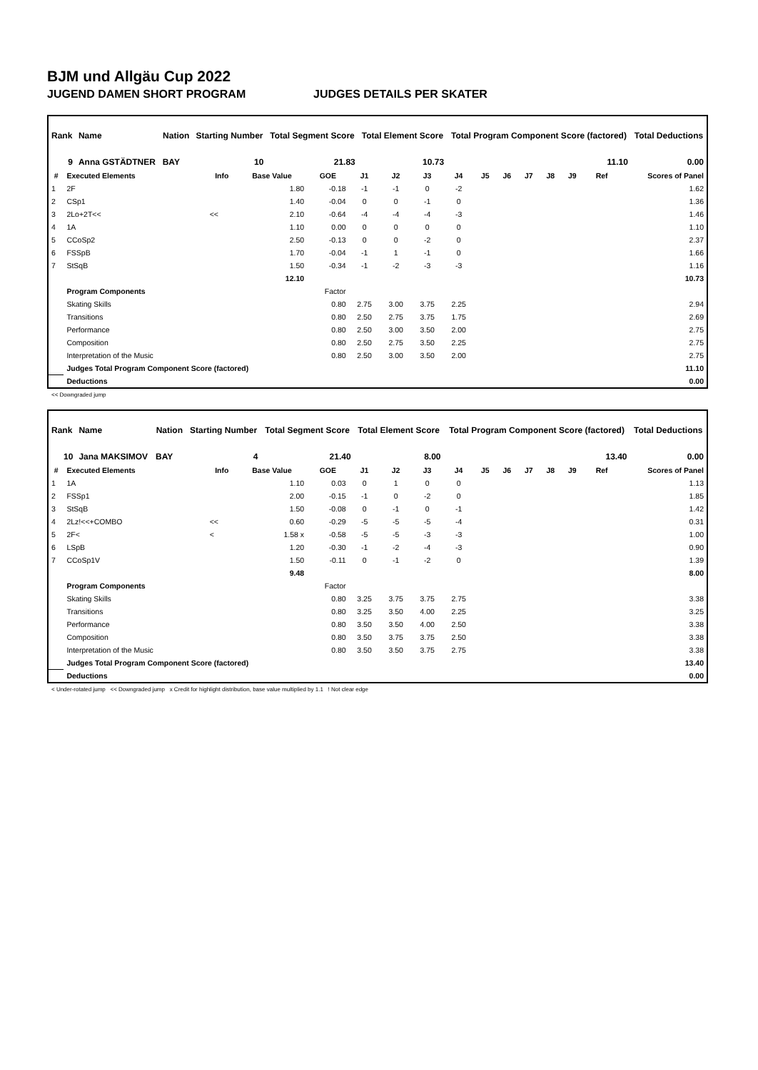BJM und Allgäu Cup 2022
JUGEND DAMEN SHORT PROGRAM JUDGES DETAILS PER SKATER
| Rank | Name | Nation | Starting Number | Total Segment Score | Total Element Score | Total Program Component Score (factored) | Total Deductions |
| --- | --- | --- | --- | --- | --- | --- | --- |
| 9 | Anna GSTÄDTNER | BAY | 10 | 21.83 | 10.73 | 11.10 | 0.00 |
| # | Executed Elements | Info | Base Value | GOE | J1 | J2 | J3 | J4 | J5 | J6 | J7 | J8 | J9 | Ref | Scores of Panel |
| --- | --- | --- | --- | --- | --- | --- | --- | --- | --- | --- | --- | --- | --- | --- | --- |
| 1 | 2F | | 1.80 | -0.18 | -1 | -1 | 0 | -2 | | | | | | | 1.62 |
| 2 | CSp1 | | 1.40 | -0.04 | 0 | 0 | -1 | 0 | | | | | | | 1.36 |
| 3 | 2Lo+2T<< | << | 2.10 | -0.64 | -4 | -4 | -4 | -3 | | | | | | | 1.46 |
| 4 | 1A | | 1.10 | 0.00 | 0 | 0 | 0 | 0 | | | | | | | 1.10 |
| 5 | CCoSp2 | | 2.50 | -0.13 | 0 | 0 | -2 | 0 | | | | | | | 2.37 |
| 6 | FSSpB | | 1.70 | -0.04 | -1 | 1 | -1 | 0 | | | | | | | 1.66 |
| 7 | StSqB | | 1.50 | -0.34 | -1 | -2 | -3 | -3 | | | | | | | 1.16 |
| | | | 12.10 | | | | | | | | | | | | 10.73 |
| | Program Components | | | Factor | | | | | | | | | | | |
| | Skating Skills | | | 0.80 | 2.75 | 3.00 | 3.75 | 2.25 | | | | | | | 2.94 |
| | Transitions | | | 0.80 | 2.50 | 2.75 | 3.75 | 1.75 | | | | | | | 2.69 |
| | Performance | | | 0.80 | 2.50 | 3.00 | 3.50 | 2.00 | | | | | | | 2.75 |
| | Composition | | | 0.80 | 2.50 | 2.75 | 3.50 | 2.25 | | | | | | | 2.75 |
| | Interpretation of the Music | | | 0.80 | 2.50 | 3.00 | 3.50 | 2.00 | | | | | | | 2.75 |
| | Judges Total Program Component Score (factored) | | | | | | | | | | | | | | 11.10 |
| | Deductions | | | | | | | | | | | | | | 0.00 |
<< Downgraded jump
| Rank | Name | Nation | Starting Number | Total Segment Score | Total Element Score | Total Program Component Score (factored) | Total Deductions |
| --- | --- | --- | --- | --- | --- | --- | --- |
| 10 | Jana MAKSIMOV | BAY | 4 | 21.40 | 8.00 | 13.40 | 0.00 |
| # | Executed Elements | Info | Base Value | GOE | J1 | J2 | J3 | J4 | J5 | J6 | J7 | J8 | J9 | Ref | Scores of Panel |
| --- | --- | --- | --- | --- | --- | --- | --- | --- | --- | --- | --- | --- | --- | --- | --- |
| 1 | 1A | | 1.10 | 0.03 | 0 | 1 | 0 | 0 | | | | | | | 1.13 |
| 2 | FSSp1 | | 2.00 | -0.15 | -1 | 0 | -2 | 0 | | | | | | | 1.85 |
| 3 | StSqB | | 1.50 | -0.08 | 0 | -1 | 0 | -1 | | | | | | | 1.42 |
| 4 | 2Lz!<<+COMBO | << | 0.60 | -0.29 | -5 | -5 | -5 | -4 | | | | | | | 0.31 |
| 5 | 2F< | < | 1.58 x | -0.58 | -5 | -5 | -3 | -3 | | | | | | | 1.00 |
| 6 | LSpB | | 1.20 | -0.30 | -1 | -2 | -4 | -3 | | | | | | | 0.90 |
| 7 | CCoSp1V | | 1.50 | -0.11 | 0 | -1 | -2 | 0 | | | | | | | 1.39 |
| | | | 9.48 | | | | | | | | | | | | 8.00 |
| | Program Components | | | Factor | | | | | | | | | | | |
| | Skating Skills | | | 0.80 | 3.25 | 3.75 | 3.75 | 2.75 | | | | | | | 3.38 |
| | Transitions | | | 0.80 | 3.25 | 3.50 | 4.00 | 2.25 | | | | | | | 3.25 |
| | Performance | | | 0.80 | 3.50 | 3.50 | 4.00 | 2.50 | | | | | | | 3.38 |
| | Composition | | | 0.80 | 3.50 | 3.75 | 3.75 | 2.50 | | | | | | | 3.38 |
| | Interpretation of the Music | | | 0.80 | 3.50 | 3.50 | 3.75 | 2.75 | | | | | | | 3.38 |
| | Judges Total Program Component Score (factored) | | | | | | | | | | | | | | 13.40 |
| | Deductions | | | | | | | | | | | | | | 0.00 |
< Under-rotated jump << Downgraded jump x Credit for highlight distribution, base value multiplied by 1.1 ! Not clear edge